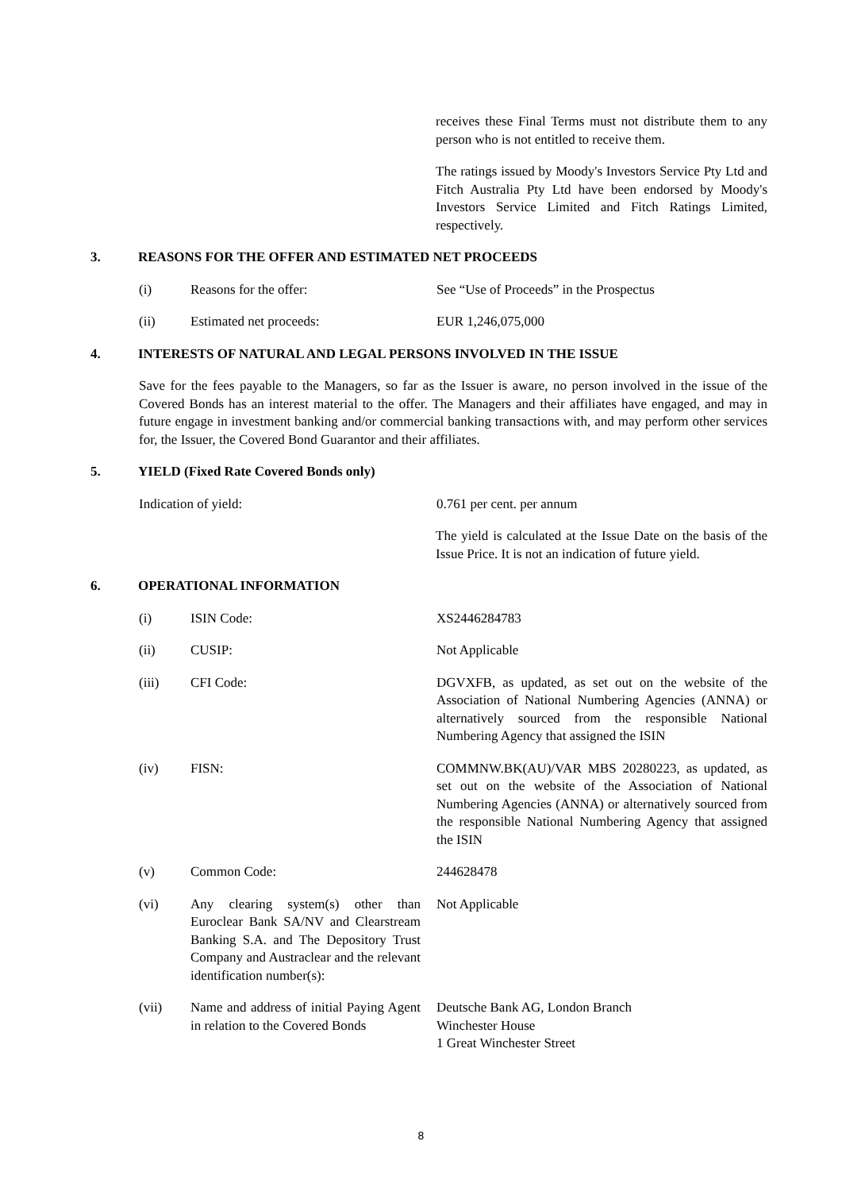receives these Final Terms must not distribute them to any person who is not entitled to receive them.
The ratings issued by Moody's Investors Service Pty Ltd and Fitch Australia Pty Ltd have been endorsed by Moody's Investors Service Limited and Fitch Ratings Limited, respectively.
3. REASONS FOR THE OFFER AND ESTIMATED NET PROCEEDS
(i) Reasons for the offer: See “Use of Proceeds” in the Prospectus
(ii) Estimated net proceeds: EUR 1,246,075,000
4. INTERESTS OF NATURAL AND LEGAL PERSONS INVOLVED IN THE ISSUE
Save for the fees payable to the Managers, so far as the Issuer is aware, no person involved in the issue of the Covered Bonds has an interest material to the offer. The Managers and their affiliates have engaged, and may in future engage in investment banking and/or commercial banking transactions with, and may perform other services for, the Issuer, the Covered Bond Guarantor and their affiliates.
5. YIELD (Fixed Rate Covered Bonds only)
Indication of yield: 0.761 per cent. per annum
The yield is calculated at the Issue Date on the basis of the Issue Price. It is not an indication of future yield.
6. OPERATIONAL INFORMATION
(i) ISIN Code: XS2446284783
(ii) CUSIP: Not Applicable
(iii) CFI Code: DGVXFB, as updated, as set out on the website of the Association of National Numbering Agencies (ANNA) or alternatively sourced from the responsible National Numbering Agency that assigned the ISIN
(iv) FISN: COMMNW.BK(AU)/VAR MBS 20280223, as updated, as set out on the website of the Association of National Numbering Agencies (ANNA) or alternatively sourced from the responsible National Numbering Agency that assigned the ISIN
(v) Common Code: 244628478
(vi) Any clearing system(s) other than Euroclear Bank SA/NV and Clearstream Banking S.A. and The Depository Trust Company and Austraclear and the relevant identification number(s):
Not Applicable
(vii) Name and address of initial Paying Agent in relation to the Covered Bonds
Deutsche Bank AG, London Branch
Winchester House
1 Great Winchester Street
8